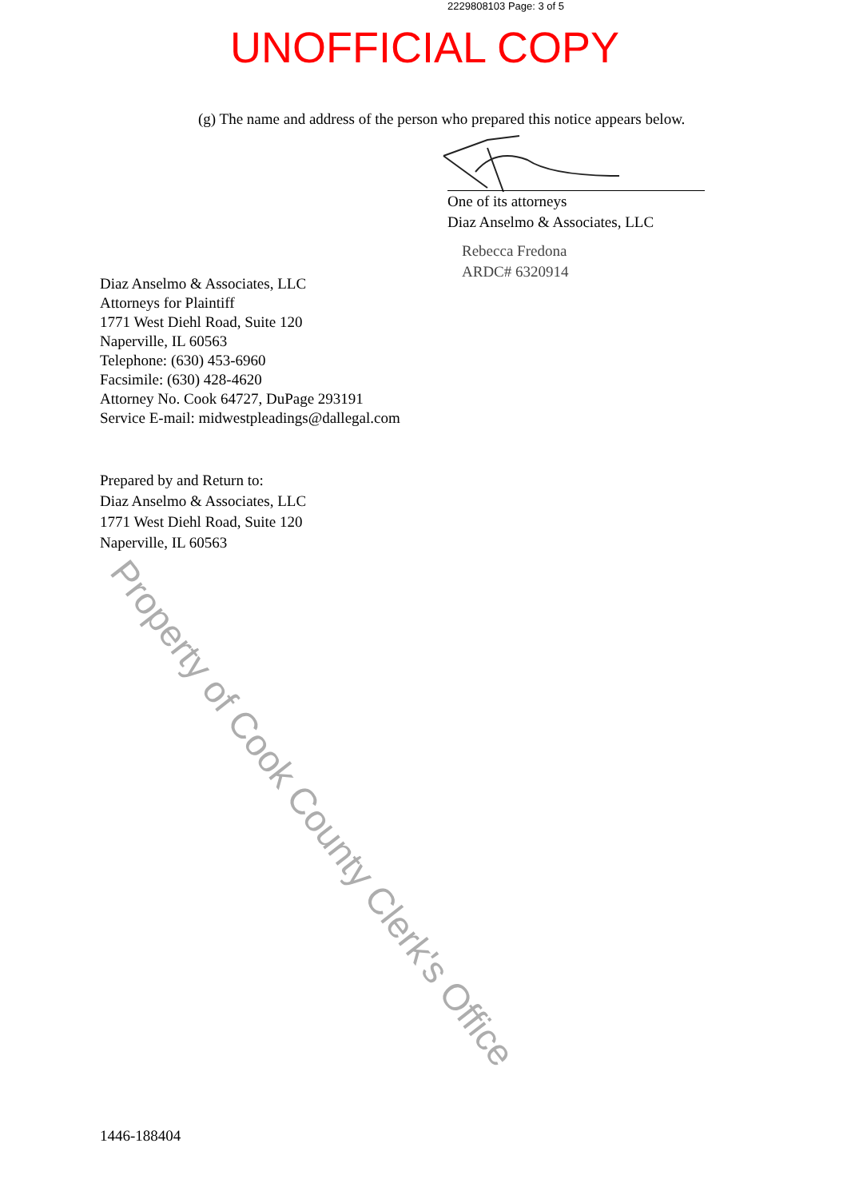2229808103 Page: 3 of 5
UNOFFICIAL COPY
(g) The name and address of the person who prepared this notice appears below.
One of its attorneys
Diaz Anselmo & Associates, LLC
Rebecca Fredona
ARDC# 6320914
Diaz Anselmo & Associates, LLC
Attorneys for Plaintiff
1771 West Diehl Road, Suite 120
Naperville, IL 60563
Telephone: (630) 453-6960
Facsimile: (630) 428-4620
Attorney No. Cook 64727, DuPage 293191
Service E-mail: midwestpleadings@dallegal.com
Prepared by and Return to:
Diaz Anselmo & Associates, LLC
1771 West Diehl Road, Suite 120
Naperville, IL 60563
1446-188404
Property of Cook County Clerk's Office